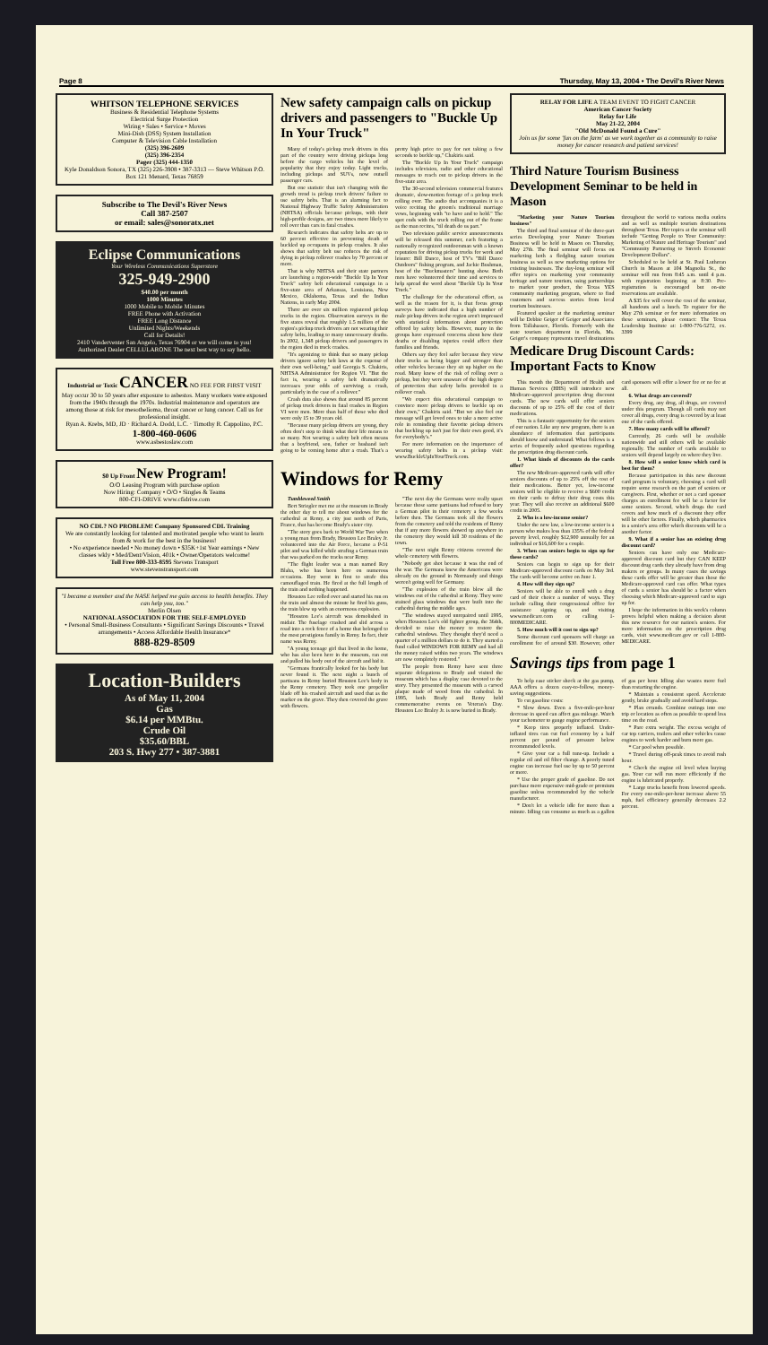Page 8 Thursday, May 13, 2004 • The Devil's River News
WHITSON TELEPHONE SERVICES
Business & Residential Telephone Systems
Electrical Surge Protection
Wiring • Sales • Service • Moves
Mini-Dish (DSS) System Installation
Computer & Television Cable Installation
(325) 396-2609
(325) 396-2354
Pager (325) 444-1350
Kyle Donaldson Sonora, TX (325) 226-3908 • 387-3313 — Steve Whitson P.O. Box 121 Menard, Texas 76859
Subscribe to The Devil's River News
Call 387-2507
or email: sales@sonoratx.net
Eclipse Communications
Your Wireless Communications Superstore
325-949-2900
$40.00 per month
1000 Minutes
1000 Mobile to Mobile Minutes
FREE Phone with Activation
FREE Long Distance
Unlimited Nights/Weekends
Call for Details!
2410 Vanderventer San Angelo, Texas 76904 or we will come to you!
Authorized Dealer CELLULARONE The next best way to say hello.
Industrial or Toxic CANCER NO FEE FOR FIRST VISIT
May occur 30 to 50 years after exposure to asbestos. Many workers were exposed from the 1940s through the 1970s. Industrial maintenance and operators are among those at risk for mesothelioma, throat cancer or lung cancer. Call us for professional insight.
Ryan A. Krebs, MD, JD · Richard A. Dodd, L.C. · Timothy R. Cappolino, P.C.
1-800-460-0606
www.asbestoslaw.com
$0 Up Front New Program!
O/O Leasing Program with purchase option
Now Hiring: Company • O/O • Singles & Teams
800-CFI-DRIVE www.cfidrive.com
NO CDL? NO PROBLEM! Company Sponsored CDL Training
We are constantly looking for talented and motivated people who want to learn from & work for the best in the business!
• No experience needed • No money down • $35K+1st Year earnings • New classes wkly • Med/Dent/Vision, 401k • Owner/Operators welcome!
Toll Free 800-333-8595 Stevens Transport
www.stevenstransport.com
"I became a member and the NASE helped me gain access to health benefits. They can help you, too."
Merlin Olsen
NATIONAL ASSOCIATION FOR THE SELF-EMPLOYED
• Personal Small-Business Consultants • Significant Savings Discounts • Travel arrangements • Access Affordable Health Insurance*
888-829-8509
Location-Builders
As of May 11, 2004
Gas
$6.14 per MMBtu.
Crude Oil
$35.60/BBL
203 S. Hwy 277 • 387-3881
New safety campaign calls on pickup drivers and passengers to "Buckle Up In Your Truck"
Many of today's pickup truck drivers in this part of the country were driving pickups long before the cargo vehicles hit the level of popularity that they enjoy today. Light trucks, including pickups and SUVs, now outsell passenger cars.
But one statistic that isn't changing with the growth trend is pickup truck drivers' failure to use safety belts. That is an alarming fact to National Highway Traffic Safety Administration (NHTSA) officials because pickups, with their high-profile designs, are two times more likely to roll over than cars in fatal crashes.
Research indicates that safety belts are up to 60 percent effective in preventing death of buckled up occupants in pickup crashes. It also shows that safety belt use reduces the risk of dying in pickup rollover crashes by 70 percent or more.
That is why NHTSA and their state partners are launching a region-wide "Buckle Up In Your Truck" safety belt educational campaign in a five-state area of Arkansas, Louisiana, New Mexico, Oklahoma, Texas and the Indian Nations, in early May 2004.
There are over six million registered pickup trucks in the region. Observation surveys in the five states reveal that roughly 1.5 million of the region's pickup truck drivers are not wearing their safety belts, leading to many unnecessary deaths. In 2002, 1,348 pickup drivers and passengers in the region died in truck crashes.
"It's agonizing to think that so many pickup drivers ignore safety belt laws at the expense of their own well-being," said Georgia S. Chakiris, NHTSA Administrator for Region VI. "But the fact is, wearing a safety belt dramatically increases your odds of surviving a crash, particularly in the case of a rollover."
Crash data also shows that around 85 percent of pickup truck drivers in fatal crashes in Region VI were men. More than half of those who died were only 15 to 39 years old.
"Because many pickup drivers are young, they often don't stop to think what their life means to so many. Not wearing a safety belt often means that a boyfriend, son, father or husband isn't going to be coming home after a crash. That's a pretty high price to pay for not taking a few seconds to buckle up," Chakiris said.
The "Buckle Up In Your Truck" campaign includes television, radio and other educational messages to reach out to pickup drivers in the five-state area.
The 30-second television commercial features dramatic, slow-motion footage of a pickup truck rolling over. The audio that accompanies it is a voice reciting the groom's traditional marriage vows, beginning with "to have and to hold." The spot ends with the truck rolling out of the frame as the man recites, "til death do us part."
Two television public service announcements will be released this summer, each featuring a nationally recognized outdoorsman with a known reputation for driving pickup trucks for work and leisure: Bill Dance, host of TV's "Bill Dance Outdoors" fishing program, and Jackie Bushman, host of the "Buckmasters" hunting show. Both men have volunteered their time and services to help spread the word about "Buckle Up In Your Truck."
The challenge for the educational effort, as well as the reason for it, is that focus group surveys have indicated that a high number of male pickup drivers in the region aren't impressed with statistical information about protection offered by safety belts. However, many in the groups have expressed concerns about how their deaths or disabling injuries could affect their families and friends.
Others say they feel safer because they view their trucks as being bigger and stronger than other vehicles because they sit up higher on the road. Many knew of the risk of rolling over a pickup, but they were unaware of the high degree of protection that safety belts provided in a rollover crash.
"We expect this educational campaign to convince more pickup drivers to buckle up on their own," Chakiris said. "But we also feel our message will get loved ones to take a more active role in reminding their favorite pickup drivers that buckling up isn't just for their own good, it's for everybody's."
For more information on the importance of wearing safety belts in a pickup visit: www.BuckleUpInYourTruck.com.
Windows for Remy
Tumbleweed Smith
Bert Striegler met me at the museum in Brady the other day to tell me about windows for the cathedral at Remy, a city just north of Paris, France, that has become Brady's sister city.
"The story goes back to World War Two when a young man from Brady, Houston Lee Braley Jr. volunteered into the Air Force, became a P-51 pilot and was killed while strafing a German train that was parked on the tracks near Remy.
"The flight leader was a man named Roy Blaha, who has been here on numerous occasions. Roy went in first to strafe this camouflaged train. He fired at the full length of the train and nothing happened.
Houston Lee rolled over and started his run on the train and almost the minute he fired his guns, the train blew up with an enormous explosion.
"Houston Lee's aircraft was demolished in midair. The fuselage crashed and slid across a road into a rock fence of a home that belonged to the most prestigious family in Remy. In fact, their name was Remy.
"A young teenage girl that lived in the home, who has also been here in the museum, ran out and pulled his body out of the aircraft and hid it.
"Germans frantically looked for his body but never found it. The next night a bunch of partisans in Remy buried Houston Lee's body in the Remy cemetery. They took one propeller blade off his crashed aircraft and used that as the marker on the grave. They then covered the grave with flowers.
"The next day the Germans were really upset because those same partisans had refused to bury a German pilot in their cemetery a few weeks before then. The Germans took all the flowers from the cemetery and told the residents of Remy that if any more flowers showed up anywhere in the cemetery they would kill 30 residents of the town.
"The next night Remy citizens covered the whole cemetery with flowers.
"Nobody got shot because it was the end of the war. The Germans knew the Americans were already on the ground in Normandy and things weren't going well for Germany.
"The explosion of the train blew all the windows out of the cathedral at Remy. They were stained glass windows that were built into the cathedral during the middle ages.
"The windows stayed unrepaired until 1995, when Houston Lee's old fighter group, the 364th, decided to raise the money to restore the cathedral windows. They thought they'd need a quarter of a million dollars to do it. They started a fund called WINDOWS FOR REMY and had all the money raised within two years. The windows are now completely restored."
The people from Remy have sent three separate delegations to Brady and visited the museum which has a display case devoted to the story. They presented the museum with a carved plaque made of wood from the cathedral. In 1995, both Brady and Remy held commemorative events on Veteran's Day. Houston Lee Braley Jr. is now buried in Brady.
RELAY FOR LIFE A TEAM EVENT TO FIGHT CANCER
American Cancer Society
Relay for Life
May 21-22, 2004
"Old McDonald Found a Cure"
Join us for some 'fun on the farm' as we work together as a community to raise money for cancer research and patient services!
Third Nature Tourism Business Development Seminar to be held in Mason
"Marketing your Nature Tourism business"
The third and final seminar of the three-part series Developing your Nature Tourism Business will be held in Mason on Thursday, May 27th. The final seminar will focus on marketing both a fledgling nature tourism business as well as new marketing options for existing businesses. The day-long seminar will offer topics on marketing your community heritage and nature tourism, using partnerships to market your product, the Texas YES community marketing program, where to find customers and success stories from local tourism businesses.
Featured speaker at the marketing seminar will be Debbie Geiger of Geiger and Associates from Tallahassee, Florida. Formerly with the state tourism department in Florida, Ms. Geiger's company represents travel destinations throughout the world to various media outlets and as well as multiple tourism destinations throughout Texas. Her topics at the seminar will include "Getting People to Your Community: Marketing of Nature and Heritage Tourism" and "Community Partnering to Stretch Economic Development Dollars".
Scheduled to be held at St. Paul Lutheran Church in Mason at 104 Magnolia St., the seminar will run from 8:45 a.m. until 4 p.m. with registration beginning at 8:30. Pre-registration is encouraged but on-site reservations are available.
A $35 fee will cover the cost of the seminar, all handouts and a lunch. To register for the May 27th seminar or for more information on these seminars, please contact: The Texas Leadership Institute at: 1-800-776-5272, ex. 3399
Medicare Drug Discount Cards: Important Facts to Know
This month the Department of Health and Human Services (HHS) will introduce new Medicare-approved prescription drug discount cards. The new cards will offer seniors discounts of up to 25% off the cost of their medications.
This is a fantastic opportunity for the seniors of our nation. Like any new program, there is an abundance of information that participants should know and understand. What follows is a series of frequently asked questions regarding the prescription drug discount cards.
1. What kinds of discounts do the cards offer?
The new Medicare-approved cards will offer seniors discounts of up to 25% off the cost of their medications. Better yet, low-income seniors will be eligible to receive a $600 credit on their cards to defray their drug costs this year. They will also receive an additional $600 credit in 2005.
2. Who is a low-income senior?
Under the new law, a low-income senior is a person who makes less than 135% of the federal poverty level, roughly $12,900 annually for an individual or $16,600 for a couple.
3. When can seniors begin to sign up for these cards?
Seniors can begin to sign up for their Medicare-approved discount cards on May 3rd. The cards will become active on June 1.
4. How will they sign up?
Seniors will be able to enroll with a drug card of their choice a number of ways. They include calling their congressional office for assistance signing up, and visiting www.medicare.com or calling 1-800MEDICARE.
5. How much will it cost to sign up?
Some discount card sponsors will charge an enrollment fee of around $30. However, other card sponsors will offer a lower fee or no fee at all.
6. What drugs are covered?
Every drug, any drug, all drugs, are covered under this program. Though all cards may not cover all drugs, every drug is covered by at least one of the cards offered.
7. How many cards will be offered?
Currently, 26 cards will be available nationwide and still others will be available regionally. The number of cards available to seniors will depend largely on where they live.
8. How will a senior know which card is best for them?
Because participation in this new discount card program is voluntary, choosing a card will require some research on the part of seniors or caregivers. First, whether or not a card sponsor charges an enrollment fee will be a factor for some seniors. Second, which drugs the card covers and how much of a discount they offer will be other factors. Finally, which pharmacies in a senior's area offer which discounts will be a another factor.
9. What if a senior has an existing drug discount card?
Seniors can have only one Medicare-approved discount card but they CAN KEEP discount drug cards they already have from drug makers or groups. In many cases the savings these cards offer will be greater than those the Medicare-approved card can offer. What types of cards a senior has should be a factor when choosing which Medicare-approved card to sign up for.
I hope the information in this week's column proves helpful when making a decision about this new resource for our nation's seniors. For more information on the prescription drug cards, visit www.medicare.gov or call 1-800-MEDICARE.
Savings tips from page 1
To help ease sticker shock at the gas pump, AAA offers a dozen easy-to-follow, money-saving suggestions.
To cut gasoline costs:
* Slow down. Even a five-mile-per-hour decrease in speed can affect gas mileage. Watch your tachometer to gauge engine performance.
* Keep tires properly inflated. Under-inflated tires can cut fuel economy by a half percent per pound of pressure below recommended levels.
* Give your car a full tune-up. Include a regular oil and oil filter change. A poorly tuned engine can increase fuel use by up to 50 percent or more.
* Use the proper grade of gasoline. Do not purchase more expensive mid-grade or premium gasoline unless recommended by the vehicle manufacturer.
* Don't let a vehicle idle for more than a minute. Idling can consume as much as a gallon of gas per hour. Idling also wastes more fuel than restarting the engine.
* Maintain a consistent speed. Accelerate gently, brake gradually and avoid hard stops.
* Plan errands. Combine outings into one trip or location as often as possible to spend less time on the road.
* Pare extra weight. The excess weight of car top carriers, trailers and other vehicles cause engines to work harder and burn more gas.
* Car pool when possible.
* Travel during off-peak times to avoid rush hour.
* Check the engine oil level when buying gas. Your car will run more efficiently if the engine is lubricated properly.
* Large trucks benefit from lowered speeds. For every one-mile-per-hour increase above 55 mph, fuel efficiency generally decreases 2.2 percent.